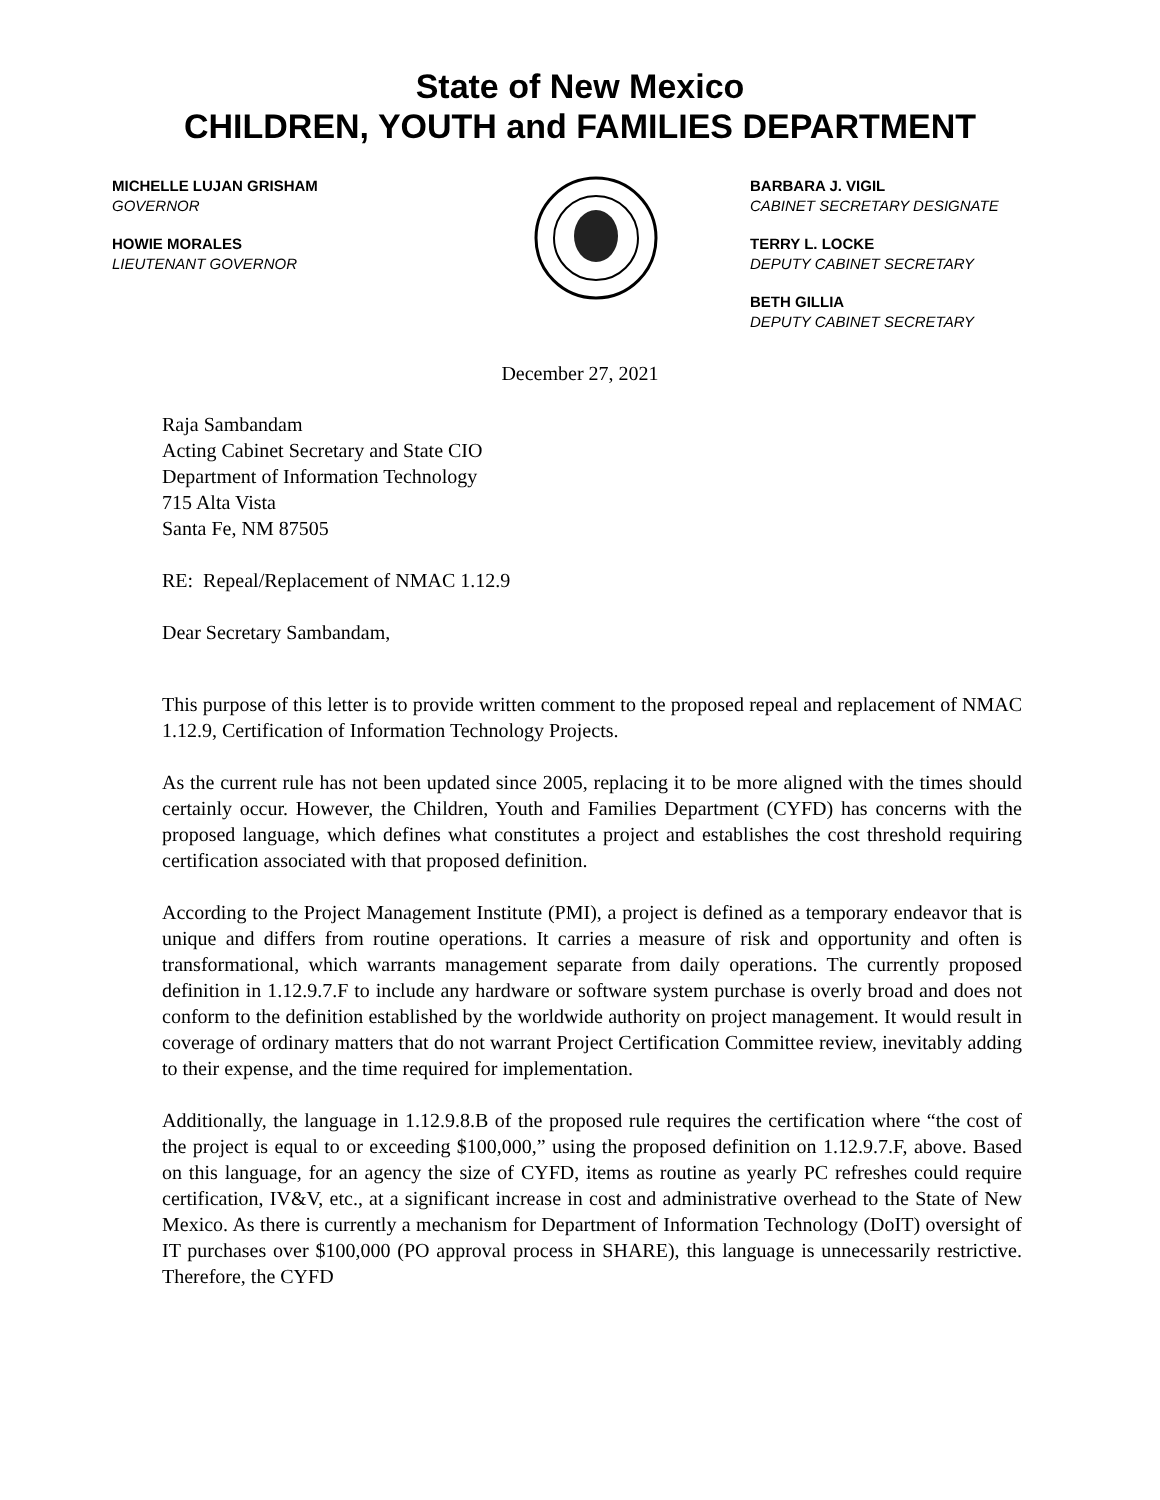State of New Mexico
CHILDREN, YOUTH and FAMILIES DEPARTMENT
MICHELLE LUJAN GRISHAM
GOVERNOR
HOWIE MORALES
LIEUTENANT GOVERNOR
BARBARA J. VIGIL
CABINET SECRETARY DESIGNATE
TERRY L. LOCKE
DEPUTY CABINET SECRETARY
BETH GILLIA
DEPUTY CABINET SECRETARY
December 27, 2021
Raja Sambandam
Acting Cabinet Secretary and State CIO
Department of Information Technology
715 Alta Vista
Santa Fe, NM 87505
RE: Repeal/Replacement of NMAC 1.12.9
Dear Secretary Sambandam,
This purpose of this letter is to provide written comment to the proposed repeal and replacement of NMAC 1.12.9, Certification of Information Technology Projects.
As the current rule has not been updated since 2005, replacing it to be more aligned with the times should certainly occur. However, the Children, Youth and Families Department (CYFD) has concerns with the proposed language, which defines what constitutes a project and establishes the cost threshold requiring certification associated with that proposed definition.
According to the Project Management Institute (PMI), a project is defined as a temporary endeavor that is unique and differs from routine operations. It carries a measure of risk and opportunity and often is transformational, which warrants management separate from daily operations. The currently proposed definition in 1.12.9.7.F to include any hardware or software system purchase is overly broad and does not conform to the definition established by the worldwide authority on project management. It would result in coverage of ordinary matters that do not warrant Project Certification Committee review, inevitably adding to their expense, and the time required for implementation.
Additionally, the language in 1.12.9.8.B of the proposed rule requires the certification where “the cost of the project is equal to or exceeding $100,000,” using the proposed definition on 1.12.9.7.F, above. Based on this language, for an agency the size of CYFD, items as routine as yearly PC refreshes could require certification, IV&V, etc., at a significant increase in cost and administrative overhead to the State of New Mexico. As there is currently a mechanism for Department of Information Technology (DoIT) oversight of IT purchases over $100,000 (PO approval process in SHARE), this language is unnecessarily restrictive. Therefore, the CYFD